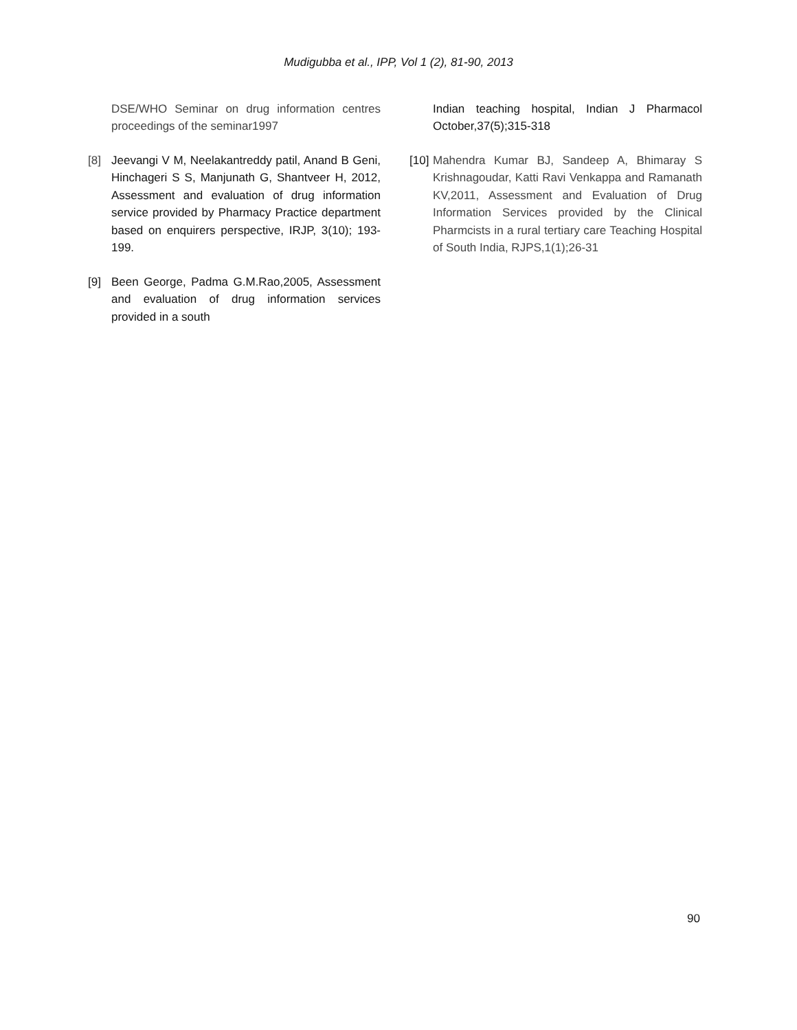Mudigubba et al., IPP, Vol 1 (2), 81-90, 2013
DSE/WHO Seminar on drug information centres proceedings of the seminar1997
[8] Jeevangi V M, Neelakantreddy patil, Anand B Geni, Hinchageri S S, Manjunath G, Shantveer H, 2012, Assessment and evaluation of drug information service provided by Pharmacy Practice department based on enquirers perspective, IRJP, 3(10); 193-199.
[9] Been George, Padma G.M.Rao,2005, Assessment and evaluation of drug information services provided in a south
Indian teaching hospital, Indian J Pharmacol October,37(5);315-318
[10]
Mahendra Kumar BJ, Sandeep A, Bhimaray S Krishnagoudar, Katti Ravi Venkappa and Ramanath KV,2011, Assessment and Evaluation of Drug Information Services provided by the Clinical Pharmcists in a rural tertiary care Teaching Hospital of South India, RJPS,1(1);26-31
90